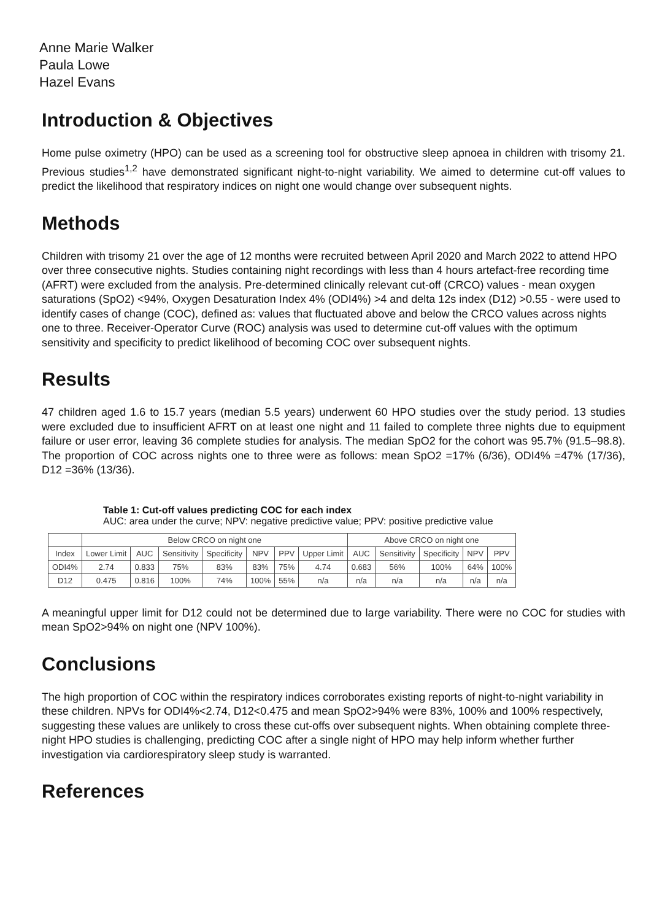Anne Marie Walker
Paula Lowe
Hazel Evans
Introduction & Objectives
Home pulse oximetry (HPO) can be used as a screening tool for obstructive sleep apnoea in children with trisomy 21. Previous studies<sup>1,2</sup> have demonstrated significant night-to-night variability. We aimed to determine cut-off values to predict the likelihood that respiratory indices on night one would change over subsequent nights.
Methods
Children with trisomy 21 over the age of 12 months were recruited between April 2020 and March 2022 to attend HPO over three consecutive nights. Studies containing night recordings with less than 4 hours artefact-free recording time (AFRT) were excluded from the analysis. Pre-determined clinically relevant cut-off (CRCO) values - mean oxygen saturations (SpO2) <94%, Oxygen Desaturation Index 4% (ODI4%) >4 and delta 12s index (D12) >0.55 - were used to identify cases of change (COC), defined as: values that fluctuated above and below the CRCO values across nights one to three. Receiver-Operator Curve (ROC) analysis was used to determine cut-off values with the optimum sensitivity and specificity to predict likelihood of becoming COC over subsequent nights.
Results
47 children aged 1.6 to 15.7 years (median 5.5 years) underwent 60 HPO studies over the study period. 13 studies were excluded due to insufficient AFRT on at least one night and 11 failed to complete three nights due to equipment failure or user error, leaving 36 complete studies for analysis. The median SpO2 for the cohort was 95.7% (91.5–98.8). The proportion of COC across nights one to three were as follows: mean SpO2 =17% (6/36), ODI4% =47% (17/36), D12 =36% (13/36).
Table 1: Cut-off values predicting COC for each index
AUC: area under the curve; NPV: negative predictive value; PPV: positive predictive value
| | Below CRCO on night one | | | | | | | Above CRCO on night one | | | | |
| --- | --- | --- | --- | --- | --- | --- | --- | --- | --- | --- | --- | --- |
| Index | Lower Limit | AUC | Sensitivity | Specificity | NPV | PPV | Upper Limit | AUC | Sensitivity | Specificity | NPV | PPV |
| ODI4% | 2.74 | 0.833 | 75% | 83% | 83% | 75% | 4.74 | 0.683 | 56% | 100% | 64% | 100% |
| D12 | 0.475 | 0.816 | 100% | 74% | 100% | 55% | n/a | n/a | n/a | n/a | n/a | n/a |
A meaningful upper limit for D12 could not be determined due to large variability. There were no COC for studies with mean SpO2>94% on night one (NPV 100%).
Conclusions
The high proportion of COC within the respiratory indices corroborates existing reports of night-to-night variability in these children. NPVs for ODI4%<2.74, D12<0.475 and mean SpO2>94% were 83%, 100% and 100% respectively, suggesting these values are unlikely to cross these cut-offs over subsequent nights. When obtaining complete three-night HPO studies is challenging, predicting COC after a single night of HPO may help inform whether further investigation via cardiorespiratory sleep study is warranted.
References